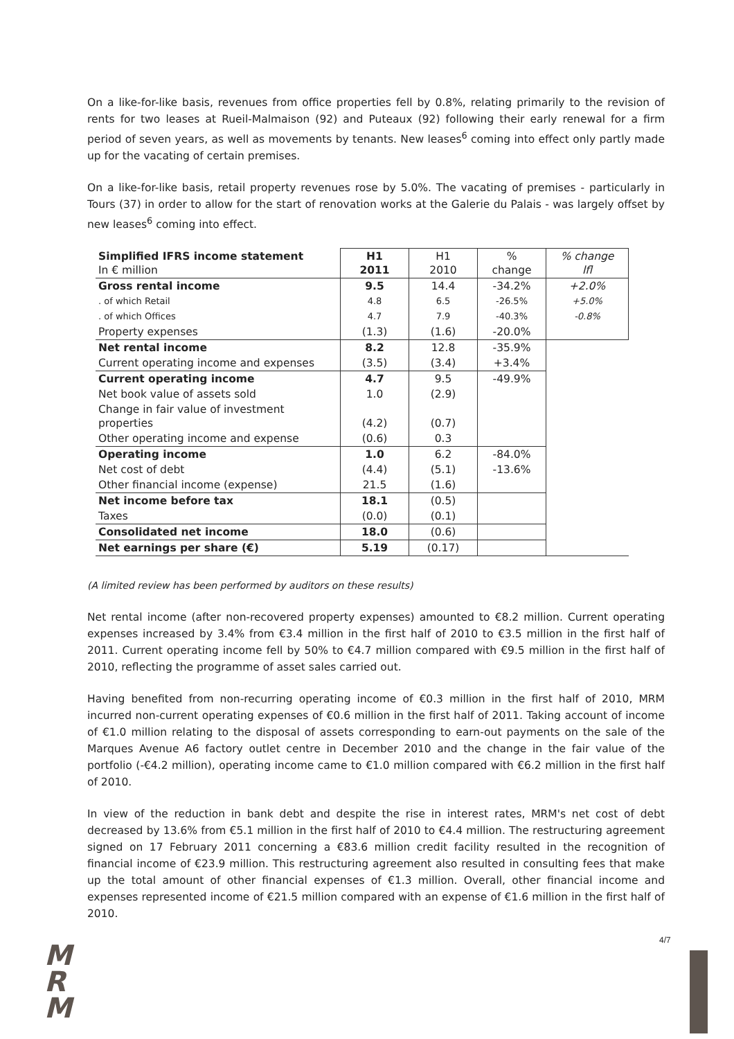On a like-for-like basis, revenues from office properties fell by 0.8%, relating primarily to the revision of rents for two leases at Rueil-Malmaison (92) and Puteaux (92) following their early renewal for a firm period of seven years, as well as movements by tenants. New leases<sup>6</sup> coming into effect only partly made up for the vacating of certain premises.
On a like-for-like basis, retail property revenues rose by 5.0%. The vacating of premises - particularly in Tours (37) in order to allow for the start of renovation works at the Galerie du Palais - was largely offset by new leases<sup>6</sup> coming into effect.
| Simplified IFRS income statement In € million | H1 2011 | H1 2010 | % change | % change lfl |
| --- | --- | --- | --- | --- |
| Gross rental income | 9.5 | 14.4 | -34.2% | +2.0% |
| . of which Retail | 4.8 | 6.5 | -26.5% | +5.0% |
| . of which Offices | 4.7 | 7.9 | -40.3% | -0.8% |
| Property expenses | (1.3) | (1.6) | -20.0% | |
| Net rental income | 8.2 | 12.8 | -35.9% | |
| Current operating income and expenses | (3.5) | (3.4) | +3.4% | |
| Current operating income | 4.7 | 9.5 | -49.9% | |
| Net book value of assets sold | 1.0 | (2.9) | | |
| Change in fair value of investment properties | (4.2) | (0.7) | | |
| Other operating income and expense | (0.6) | 0.3 | | |
| Operating income | 1.0 | 6.2 | -84.0% | |
| Net cost of debt | (4.4) | (5.1) | -13.6% | |
| Other financial income (expense) | 21.5 | (1.6) | | |
| Net income before tax | 18.1 | (0.5) | | |
| Taxes | (0.0) | (0.1) | | |
| Consolidated net income | 18.0 | (0.6) | | |
| Net earnings per share (€) | 5.19 | (0.17) | | |
(A limited review has been performed by auditors on these results)
Net rental income (after non-recovered property expenses) amounted to €8.2 million. Current operating expenses increased by 3.4% from €3.4 million in the first half of 2010 to €3.5 million in the first half of 2011. Current operating income fell by 50% to €4.7 million compared with €9.5 million in the first half of 2010, reflecting the programme of asset sales carried out.
Having benefited from non-recurring operating income of €0.3 million in the first half of 2010, MRM incurred non-current operating expenses of €0.6 million in the first half of 2011. Taking account of income of €1.0 million relating to the disposal of assets corresponding to earn-out payments on the sale of the Marques Avenue A6 factory outlet centre in December 2010 and the change in the fair value of the portfolio (-€4.2 million), operating income came to €1.0 million compared with €6.2 million in the first half of 2010.
In view of the reduction in bank debt and despite the rise in interest rates, MRM's net cost of debt decreased by 13.6% from €5.1 million in the first half of 2010 to €4.4 million. The restructuring agreement signed on 17 February 2011 concerning a €83.6 million credit facility resulted in the recognition of financial income of €23.9 million. This restructuring agreement also resulted in consulting fees that make up the total amount of other financial expenses of €1.3 million. Overall, other financial income and expenses represented income of €21.5 million compared with an expense of €1.6 million in the first half of 2010.
M
R
M
4/7